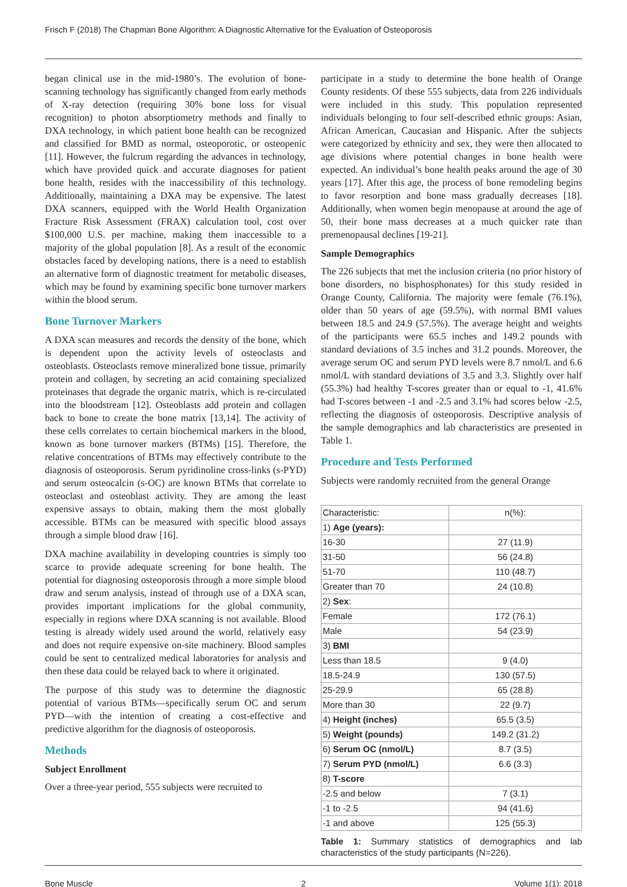Frisch F (2018) The Chapman Bone Algorithm: A Diagnostic Alternative for the Evaluation of Osteoporosis
began clinical use in the mid-1980’s. The evolution of bone-scanning technology has significantly changed from early methods of X-ray detection (requiring 30% bone loss for visual recognition) to photon absorptiometry methods and finally to DXA technology, in which patient bone health can be recognized and classified for BMD as normal, osteoporotic, or osteopenic [11]. However, the fulcrum regarding the advances in technology, which have provided quick and accurate diagnoses for patient bone health, resides with the inaccessibility of this technology. Additionally, maintaining a DXA may be expensive. The latest DXA scanners, equipped with the World Health Organization Fracture Risk Assessment (FRAX) calculation tool, cost over $100,000 U.S. per machine, making them inaccessible to a majority of the global population [8]. As a result of the economic obstacles faced by developing nations, there is a need to establish an alternative form of diagnostic treatment for metabolic diseases, which may be found by examining specific bone turnover markers within the blood serum.
Bone Turnover Markers
A DXA scan measures and records the density of the bone, which is dependent upon the activity levels of osteoclasts and osteoblasts. Osteoclasts remove mineralized bone tissue, primarily protein and collagen, by secreting an acid containing specialized proteinases that degrade the organic matrix, which is re-circulated into the bloodstream [12]. Osteoblasts add protein and collagen back to bone to create the bone matrix [13,14]. The activity of these cells correlates to certain biochemical markers in the blood, known as bone turnover markers (BTMs) [15]. Therefore, the relative concentrations of BTMs may effectively contribute to the diagnosis of osteoporosis. Serum pyridinoline cross-links (s-PYD) and serum osteocalcin (s-OC) are known BTMs that correlate to osteoclast and osteoblast activity. They are among the least expensive assays to obtain, making them the most globally accessible. BTMs can be measured with specific blood assays through a simple blood draw [16].
DXA machine availability in developing countries is simply too scarce to provide adequate screening for bone health. The potential for diagnosing osteoporosis through a more simple blood draw and serum analysis, instead of through use of a DXA scan, provides important implications for the global community, especially in regions where DXA scanning is not available. Blood testing is already widely used around the world, relatively easy and does not require expensive on-site machinery. Blood samples could be sent to centralized medical laboratories for analysis and then these data could be relayed back to where it originated.
The purpose of this study was to determine the diagnostic potential of various BTMs—specifically serum OC and serum PYD—with the intention of creating a cost-effective and predictive algorithm for the diagnosis of osteoporosis.
Methods
Subject Enrollment
Over a three-year period, 555 subjects were recruited to
participate in a study to determine the bone health of Orange County residents. Of these 555 subjects, data from 226 individuals were included in this study. This population represented individuals belonging to four self-described ethnic groups: Asian, African American, Caucasian and Hispanic. After the subjects were categorized by ethnicity and sex, they were then allocated to age divisions where potential changes in bone health were expected. An individual’s bone health peaks around the age of 30 years [17]. After this age, the process of bone remodeling begins to favor resorption and bone mass gradually decreases [18]. Additionally, when women begin menopause at around the age of 50, their bone mass decreases at a much quicker rate than premenopausal declines [19-21].
Sample Demographics
The 226 subjects that met the inclusion criteria (no prior history of bone disorders, no bisphosphonates) for this study resided in Orange County, California. The majority were female (76.1%), older than 50 years of age (59.5%), with normal BMI values between 18.5 and 24.9 (57.5%). The average height and weights of the participants were 65.5 inches and 149.2 pounds with standard deviations of 3.5 inches and 31.2 pounds. Moreover, the average serum OC and serum PYD levels were 8.7 nmol/L and 6.6 nmol/L with standard deviations of 3.5 and 3.3. Slightly over half (55.3%) had healthy T-scores greater than or equal to -1, 41.6% had T-scores between -1 and -2.5 and 3.1% had scores below -2.5, reflecting the diagnosis of osteoporosis. Descriptive analysis of the sample demographics and lab characteristics are presented in Table 1.
Procedure and Tests Performed
Subjects were randomly recruited from the general Orange
| Characteristic: | n(%): |
| 1) Age (years): | |
| 16-30 | 27 (11.9) |
| 31-50 | 56 (24.8) |
| 51-70 | 110 (48.7) |
| Greater than 70 | 24 (10.8) |
| 2) Sex : | |
| Female | 172 (76.1) |
| Male | 54 (23.9) |
| 3) BMI | |
| Less than 18.5 | 9 (4.0) |
| 18.5-24.9 | 130 (57.5) |
| 25-29.9 | 65 (28.8) |
| More than 30 | 22 (9.7) |
| 4) Height (inches) | 65.5 (3.5) |
| 5) Weight (pounds) | 149.2 (31.2) |
| 6) Serum OC (nmol/L) | 8.7 (3.5) |
| 7) Serum PYD (nmol/L) | 6.6 (3.3) |
| 8) T-score | |
| -2.5 and below | 7 (3.1) |
| -1 to -2.5 | 94 (41.6) |
| -1 and above | 125 (55.3) |
Table 1: Summary statistics of demographics and lab characteristics of the study participants (N=226).
Bone Muscle 2 Volume 1(1): 2018